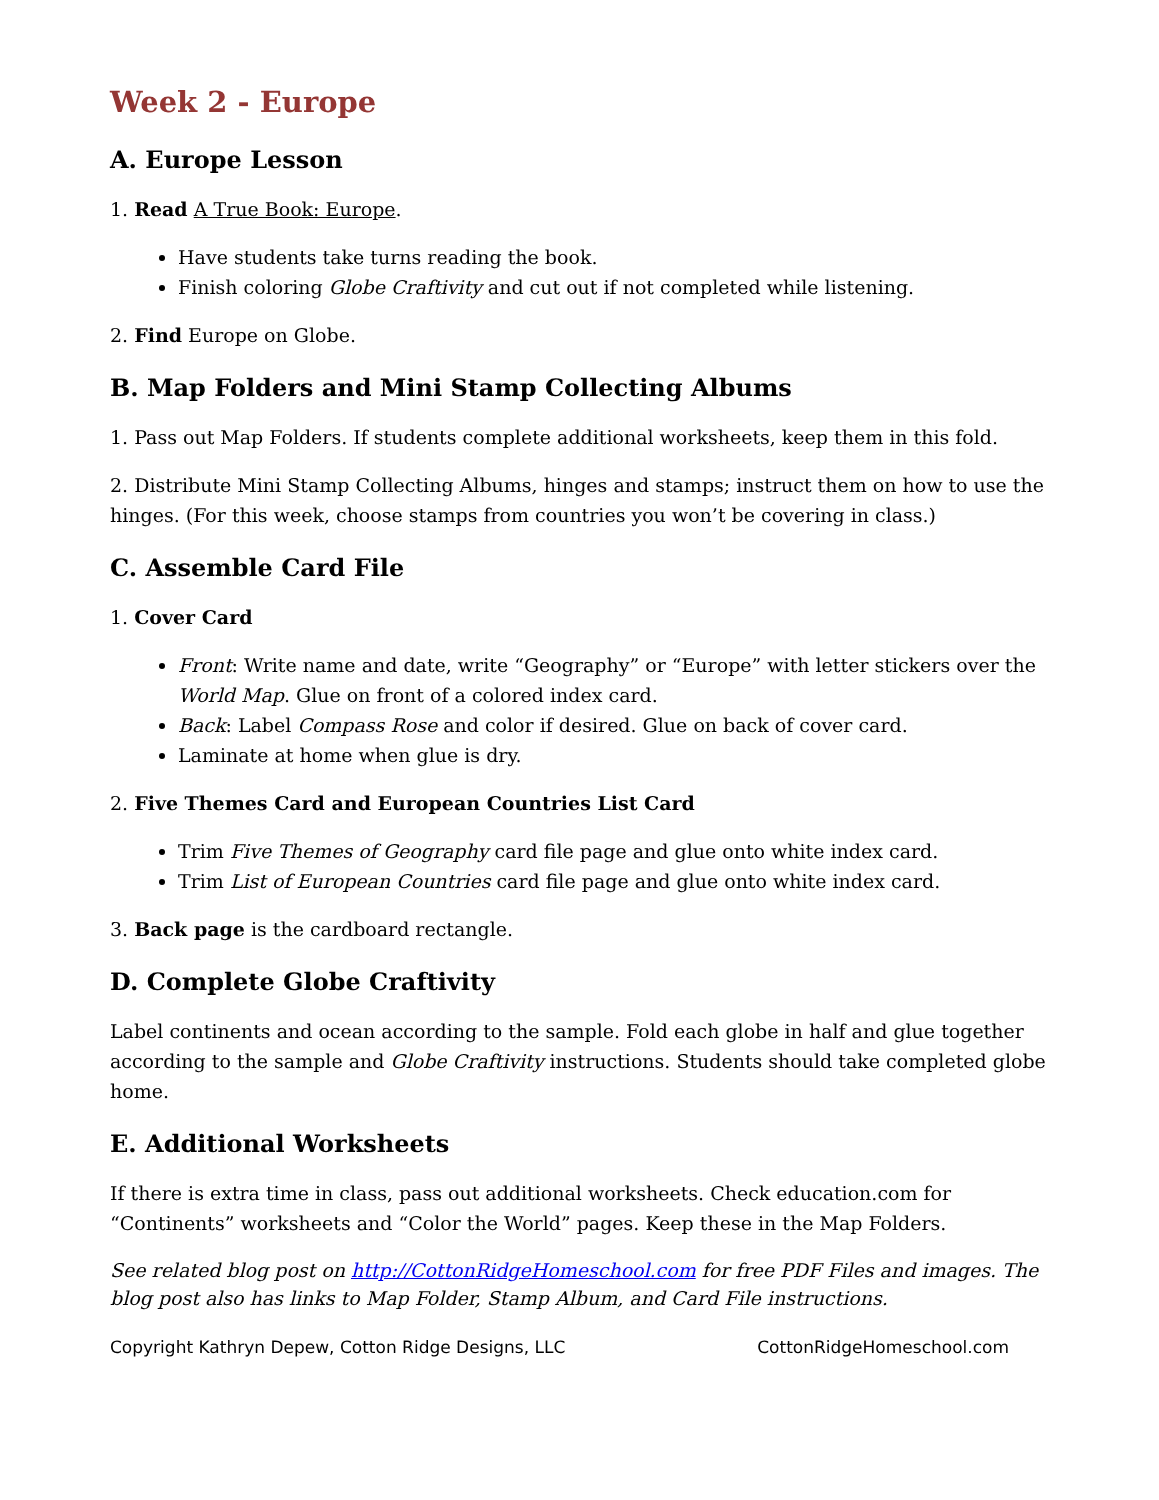Week 2 - Europe
A. Europe Lesson
1. Read A True Book: Europe.
Have students take turns reading the book.
Finish coloring Globe Craftivity and cut out if not completed while listening.
2. Find Europe on Globe.
B. Map Folders and Mini Stamp Collecting Albums
1. Pass out Map Folders. If students complete additional worksheets, keep them in this fold.
2. Distribute Mini Stamp Collecting Albums, hinges and stamps; instruct them on how to use the hinges. (For this week, choose stamps from countries you won’t be covering in class.)
C. Assemble Card File
1. Cover Card
Front: Write name and date, write “Geography” or “Europe” with letter stickers over the World Map. Glue on front of a colored index card.
Back: Label Compass Rose and color if desired. Glue on back of cover card.
Laminate at home when glue is dry.
2. Five Themes Card and European Countries List Card
Trim Five Themes of Geography card file page and glue onto white index card.
Trim List of European Countries card file page and glue onto white index card.
3. Back page is the cardboard rectangle.
D. Complete Globe Craftivity
Label continents and ocean according to the sample. Fold each globe in half and glue together according to the sample and Globe Craftivity instructions. Students should take completed globe home.
E. Additional Worksheets
If there is extra time in class, pass out additional worksheets. Check education.com for “Continents” worksheets and “Color the World” pages. Keep these in the Map Folders.
See related blog post on http://CottonRidgeHomeschool.com for free PDF Files and images. The blog post also has links to Map Folder, Stamp Album, and Card File instructions.
Copyright Kathryn Depew, Cotton Ridge Designs, LLC CottonRidgeHomeschool.com